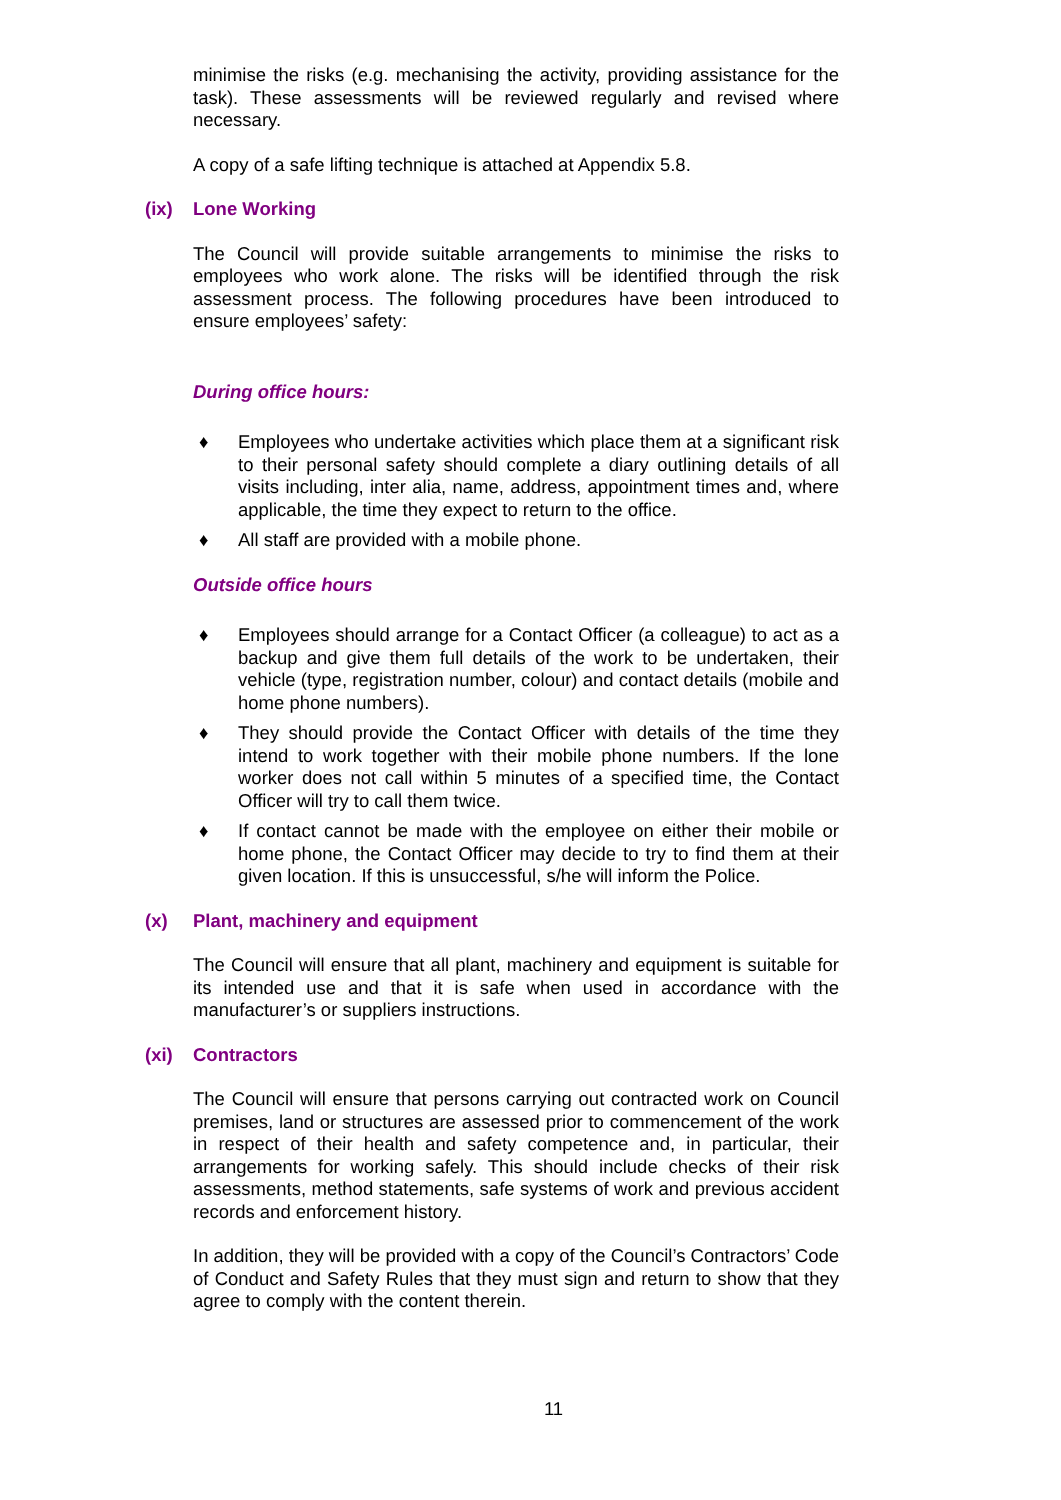minimise the risks (e.g. mechanising the activity, providing assistance for the task). These assessments will be reviewed regularly and revised where necessary.
A copy of a safe lifting technique is attached at Appendix 5.8.
(ix) Lone Working
The Council will provide suitable arrangements to minimise the risks to employees who work alone. The risks will be identified through the risk assessment process. The following procedures have been introduced to ensure employees’ safety:
During office hours:
♦ Employees who undertake activities which place them at a significant risk to their personal safety should complete a diary outlining details of all visits including, inter alia, name, address, appointment times and, where applicable, the time they expect to return to the office.
♦ All staff are provided with a mobile phone.
Outside office hours
♦ Employees should arrange for a Contact Officer (a colleague) to act as a backup and give them full details of the work to be undertaken, their vehicle (type, registration number, colour) and contact details (mobile and home phone numbers).
♦ They should provide the Contact Officer with details of the time they intend to work together with their mobile phone numbers. If the lone worker does not call within 5 minutes of a specified time, the Contact Officer will try to call them twice.
♦ If contact cannot be made with the employee on either their mobile or home phone, the Contact Officer may decide to try to find them at their given location. If this is unsuccessful, s/he will inform the Police.
(x) Plant, machinery and equipment
The Council will ensure that all plant, machinery and equipment is suitable for its intended use and that it is safe when used in accordance with the manufacturer’s or suppliers instructions.
(xi) Contractors
The Council will ensure that persons carrying out contracted work on Council premises, land or structures are assessed prior to commencement of the work in respect of their health and safety competence and, in particular, their arrangements for working safely. This should include checks of their risk assessments, method statements, safe systems of work and previous accident records and enforcement history.
In addition, they will be provided with a copy of the Council’s Contractors’ Code of Conduct and Safety Rules that they must sign and return to show that they agree to comply with the content therein.
11